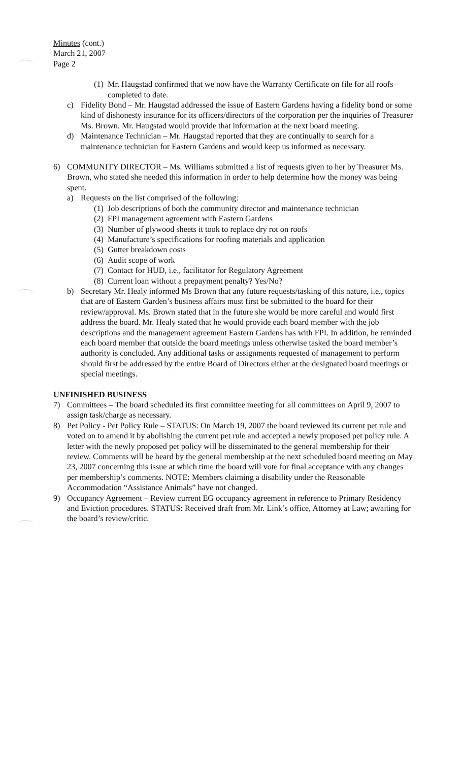Minutes (cont.)
March 21, 2007
Page 2
(1) Mr. Haugstad confirmed that we now have the Warranty Certificate on file for all roofs completed to date.
c) Fidelity Bond – Mr. Haugstad addressed the issue of Eastern Gardens having a fidelity bond or some kind of dishonesty insurance for its officers/directors of the corporation per the inquiries of Treasurer Ms. Brown. Mr. Haugstad would provide that information at the next board meeting.
d) Maintenance Technician – Mr. Haugstad reported that they are continually to search for a maintenance technician for Eastern Gardens and would keep us informed as necessary.
6) COMMUNITY DIRECTOR – Ms. Williams submitted a list of requests given to her by Treasurer Ms. Brown, who stated she needed this information in order to help determine how the money was being spent.
a) Requests on the list comprised of the following:
(1) Job descriptions of both the community director and maintenance technician
(2) FPI management agreement with Eastern Gardens
(3) Number of plywood sheets it took to replace dry rot on roofs
(4) Manufacture’s specifications for roofing materials and application
(5) Gutter breakdown costs
(6) Audit scope of work
(7) Contact for HUD, i.e., facilitator for Regulatory Agreement
(8) Current loan without a prepayment penalty? Yes/No?
b) Secretary Mr. Healy informed Ms Brown that any future requests/tasking of this nature, i.e., topics that are of Eastern Garden’s business affairs must first be submitted to the board for their review/approval. Ms. Brown stated that in the future she would be more careful and would first address the board. Mr. Healy stated that he would provide each board member with the job descriptions and the management agreement Eastern Gardens has with FPI. In addition, he reminded each board member that outside the board meetings unless otherwise tasked the board member’s authority is concluded. Any additional tasks or assignments requested of management to perform should first be addressed by the entire Board of Directors either at the designated board meetings or special meetings.
UNFINISHED BUSINESS
7) Committees – The board scheduled its first committee meeting for all committees on April 9, 2007 to assign task/charge as necessary.
8) Pet Policy - Pet Policy Rule – STATUS: On March 19, 2007 the board reviewed its current pet rule and voted on to amend it by abolishing the current pet rule and accepted a newly proposed pet policy rule. A letter with the newly proposed pet policy will be disseminated to the general membership for their review. Comments will be heard by the general membership at the next scheduled board meeting on May 23, 2007 concerning this issue at which time the board will vote for final acceptance with any changes per membership’s comments. NOTE: Members claiming a disability under the Reasonable Accommodation “Assistance Animals” have not changed.
9) Occupancy Agreement – Review current EG occupancy agreement in reference to Primary Residency and Eviction procedures. STATUS: Received draft from Mr. Link’s office, Attorney at Law; awaiting for the board’s review/critic.